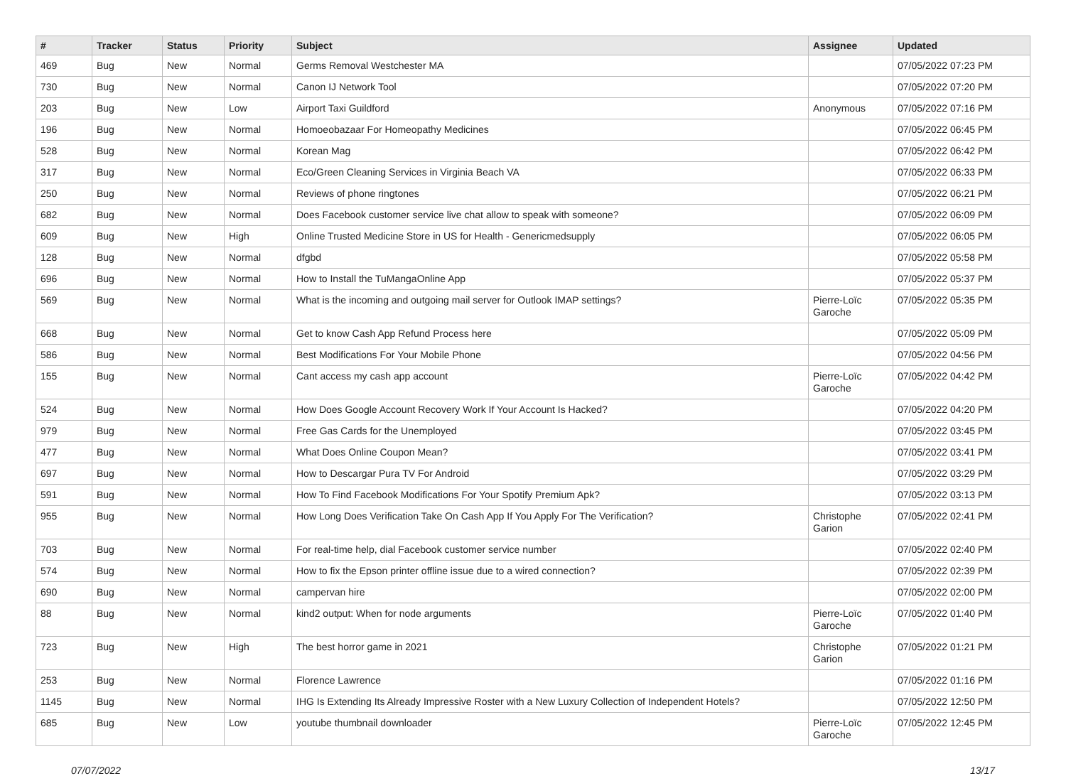| # | Tracker | Status | Priority | Subject | Assignee | Updated |
| --- | --- | --- | --- | --- | --- | --- |
| 469 | Bug | New | Normal | Germs Removal Westchester MA | | 07/05/2022 07:23 PM |
| 730 | Bug | New | Normal | Canon IJ Network Tool | | 07/05/2022 07:20 PM |
| 203 | Bug | New | Low | Airport Taxi Guildford | Anonymous | 07/05/2022 07:16 PM |
| 196 | Bug | New | Normal | Homoeobazaar For Homeopathy Medicines | | 07/05/2022 06:45 PM |
| 528 | Bug | New | Normal | Korean Mag | | 07/05/2022 06:42 PM |
| 317 | Bug | New | Normal | Eco/Green Cleaning Services in Virginia Beach VA | | 07/05/2022 06:33 PM |
| 250 | Bug | New | Normal | Reviews of phone ringtones | | 07/05/2022 06:21 PM |
| 682 | Bug | New | Normal | Does Facebook customer service live chat allow to speak with someone? | | 07/05/2022 06:09 PM |
| 609 | Bug | New | High | Online Trusted Medicine Store in US for Health - Genericmedsupply | | 07/05/2022 06:05 PM |
| 128 | Bug | New | Normal | dfgbd | | 07/05/2022 05:58 PM |
| 696 | Bug | New | Normal | How to Install the TuMangaOnline App | | 07/05/2022 05:37 PM |
| 569 | Bug | New | Normal | What is the incoming and outgoing mail server for Outlook IMAP settings? | Pierre-Loïc Garoche | 07/05/2022 05:35 PM |
| 668 | Bug | New | Normal | Get to know Cash App Refund Process here | | 07/05/2022 05:09 PM |
| 586 | Bug | New | Normal | Best Modifications For Your Mobile Phone | | 07/05/2022 04:56 PM |
| 155 | Bug | New | Normal | Cant access my cash app account | Pierre-Loïc Garoche | 07/05/2022 04:42 PM |
| 524 | Bug | New | Normal | How Does Google Account Recovery Work If Your Account Is Hacked? | | 07/05/2022 04:20 PM |
| 979 | Bug | New | Normal | Free Gas Cards for the Unemployed | | 07/05/2022 03:45 PM |
| 477 | Bug | New | Normal | What Does Online Coupon Mean? | | 07/05/2022 03:41 PM |
| 697 | Bug | New | Normal | How to Descargar Pura TV For Android | | 07/05/2022 03:29 PM |
| 591 | Bug | New | Normal | How To Find Facebook Modifications For Your Spotify Premium Apk? | | 07/05/2022 03:13 PM |
| 955 | Bug | New | Normal | How Long Does Verification Take On Cash App If You Apply For The Verification? | Christophe Garion | 07/05/2022 02:41 PM |
| 703 | Bug | New | Normal | For real-time help, dial Facebook customer service number | | 07/05/2022 02:40 PM |
| 574 | Bug | New | Normal | How to fix the Epson printer offline issue due to a wired connection? | | 07/05/2022 02:39 PM |
| 690 | Bug | New | Normal | campervan hire | | 07/05/2022 02:00 PM |
| 88 | Bug | New | Normal | kind2 output: When for node arguments | Pierre-Loïc Garoche | 07/05/2022 01:40 PM |
| 723 | Bug | New | High | The best horror game in 2021 | Christophe Garion | 07/05/2022 01:21 PM |
| 253 | Bug | New | Normal | Florence Lawrence | | 07/05/2022 01:16 PM |
| 1145 | Bug | New | Normal | IHG Is Extending Its Already Impressive Roster with a New Luxury Collection of Independent Hotels? | | 07/05/2022 12:50 PM |
| 685 | Bug | New | Low | youtube thumbnail downloader | Pierre-Loïc Garoche | 07/05/2022 12:45 PM |
07/07/2022 13/17